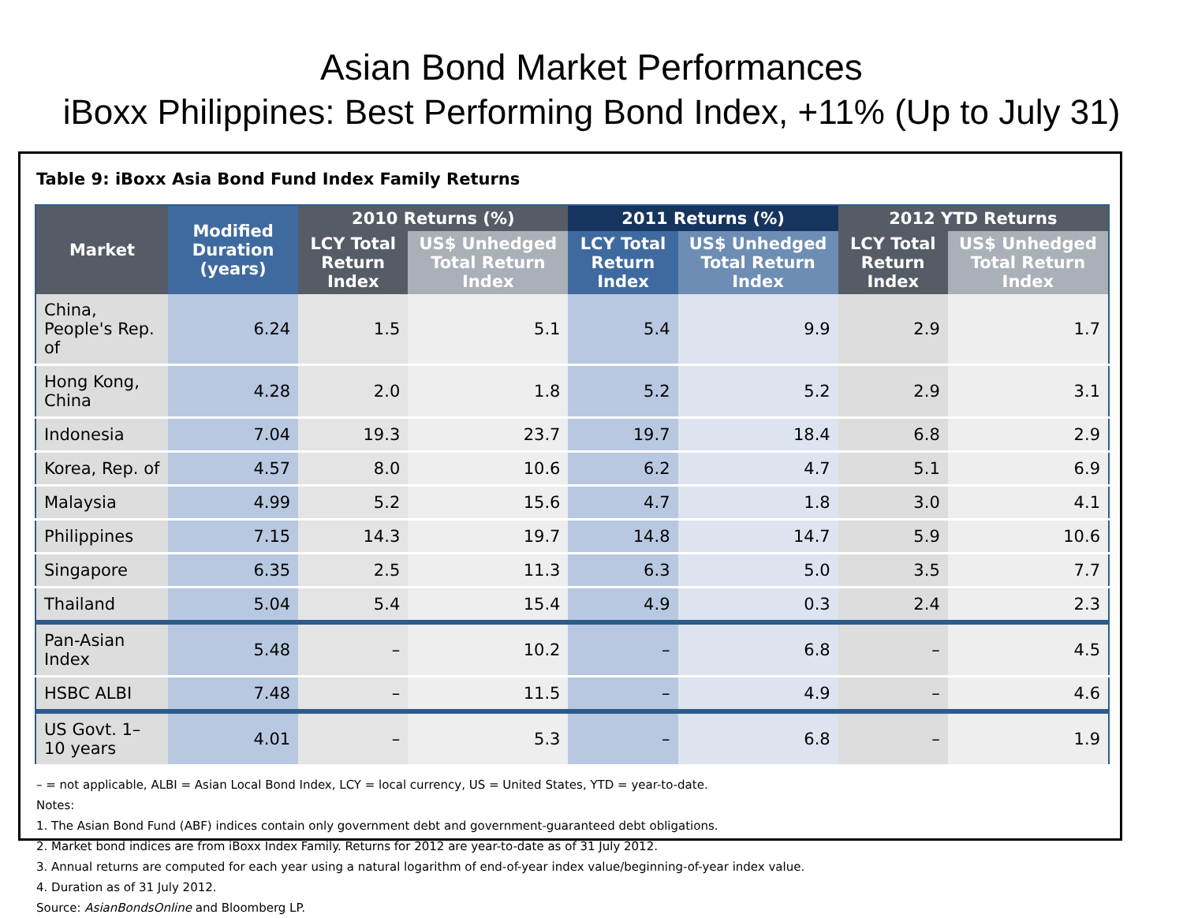Asian Bond Market Performances
iBoxx Philippines: Best Performing Bond Index, +11% (Up to July 31)
Table 9: iBoxx Asia Bond Fund Index Family Returns
| Market | Modified Duration (years) | 2010 Returns (%) | | 2011 Returns (%) | | 2012 YTD Returns | |
| --- | --- | --- | --- | --- | --- | --- | --- |
| | | LCY Total Return Index | US$ Unhedged Total Return Index | LCY Total Return Index | US$ Unhedged Total Return Index | LCY Total Return Index | US$ Unhedged Total Return Index |
| China, People's Rep. of | 6.24 | 1.5 | 5.1 | 5.4 | 9.9 | 2.9 | 1.7 |
| Hong Kong, China | 4.28 | 2.0 | 1.8 | 5.2 | 5.2 | 2.9 | 3.1 |
| Indonesia | 7.04 | 19.3 | 23.7 | 19.7 | 18.4 | 6.8 | 2.9 |
| Korea, Rep. of | 4.57 | 8.0 | 10.6 | 6.2 | 4.7 | 5.1 | 6.9 |
| Malaysia | 4.99 | 5.2 | 15.6 | 4.7 | 1.8 | 3.0 | 4.1 |
| Philippines | 7.15 | 14.3 | 19.7 | 14.8 | 14.7 | 5.9 | 10.6 |
| Singapore | 6.35 | 2.5 | 11.3 | 6.3 | 5.0 | 3.5 | 7.7 |
| Thailand | 5.04 | 5.4 | 15.4 | 4.9 | 0.3 | 2.4 | 2.3 |
| Pan-Asian Index | 5.48 | – | 10.2 | – | 6.8 | – | 4.5 |
| HSBC ALBI | 7.48 | – | 11.5 | – | 4.9 | – | 4.6 |
| US Govt. 1–10 years | 4.01 | – | 5.3 | – | 6.8 | – | 1.9 |
– = not applicable, ALBI = Asian Local Bond Index, LCY = local currency, US = United States, YTD = year-to-date.
Notes:
1. The Asian Bond Fund (ABF) indices contain only government debt and government-guaranteed debt obligations.
2. Market bond indices are from iBoxx Index Family. Returns for 2012 are year-to-date as of 31 July 2012.
3. Annual returns are computed for each year using a natural logarithm of end-of-year index value/beginning-of-year index value.
4. Duration as of 31 July 2012.
Source: AsianBondsOnline and Bloomberg LP.